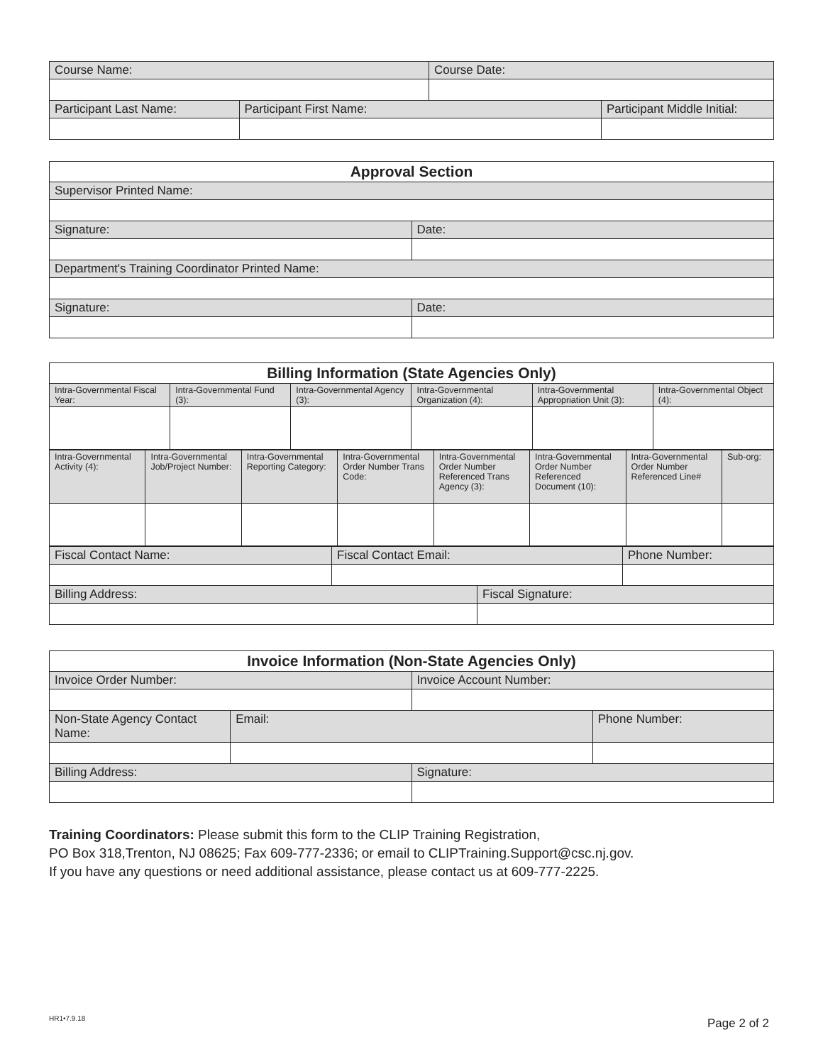| Course Name: | | Course Date: | |
| Participant Last Name: | Participant First Name: | | Participant Middle Initial: |
| Approval Section | |
| --- | --- |
| Supervisor Printed Name: | |
| Signature: | Date: |
| Department's Training Coordinator Printed Name: | |
| Signature: | Date: |
| Billing Information (State Agencies Only) | | | | | |
| --- | --- | --- | --- | --- | --- |
| Intra-Governmental Fiscal Year: | Intra-Governmental Fund (3): | Intra-Governmental Agency (3): | Intra-Governmental Organization (4): | Intra-Governmental Appropriation Unit (3): | Intra-Governmental Object (4): |
| Intra-Governmental Activity (4): | Intra-Governmental Job/Project Number: | Intra-Governmental Reporting Category: | Intra-Governmental Order Number Trans Code: | Intra-Governmental Order Number Referenced Trans Agency (3): | Intra-Governmental Order Number Referenced Document (10): | Intra-Governmental Order Number Referenced Line# | Sub-org: |
| Fiscal Contact Name: | Fiscal Contact Email: | | Phone Number: |
| Billing Address: | | Fiscal Signature: | |
| Invoice Information (Non-State Agencies Only) | | | |
| --- | --- | --- | --- |
| Invoice Order Number: | | Invoice Account Number: | |
| Non-State Agency Contact Name: | Email: | | Phone Number: |
| Billing Address: | | Signature: | |
Training Coordinators: Please submit this form to the CLIP Training Registration,
PO Box 318,Trenton, NJ 08625; Fax 609-777-2336; or email to CLIPTraining.Support@csc.nj.gov.
If you have any questions or need additional assistance, please contact us at 609-777-2225.
HR1•7.9.18 Page 2 of 2